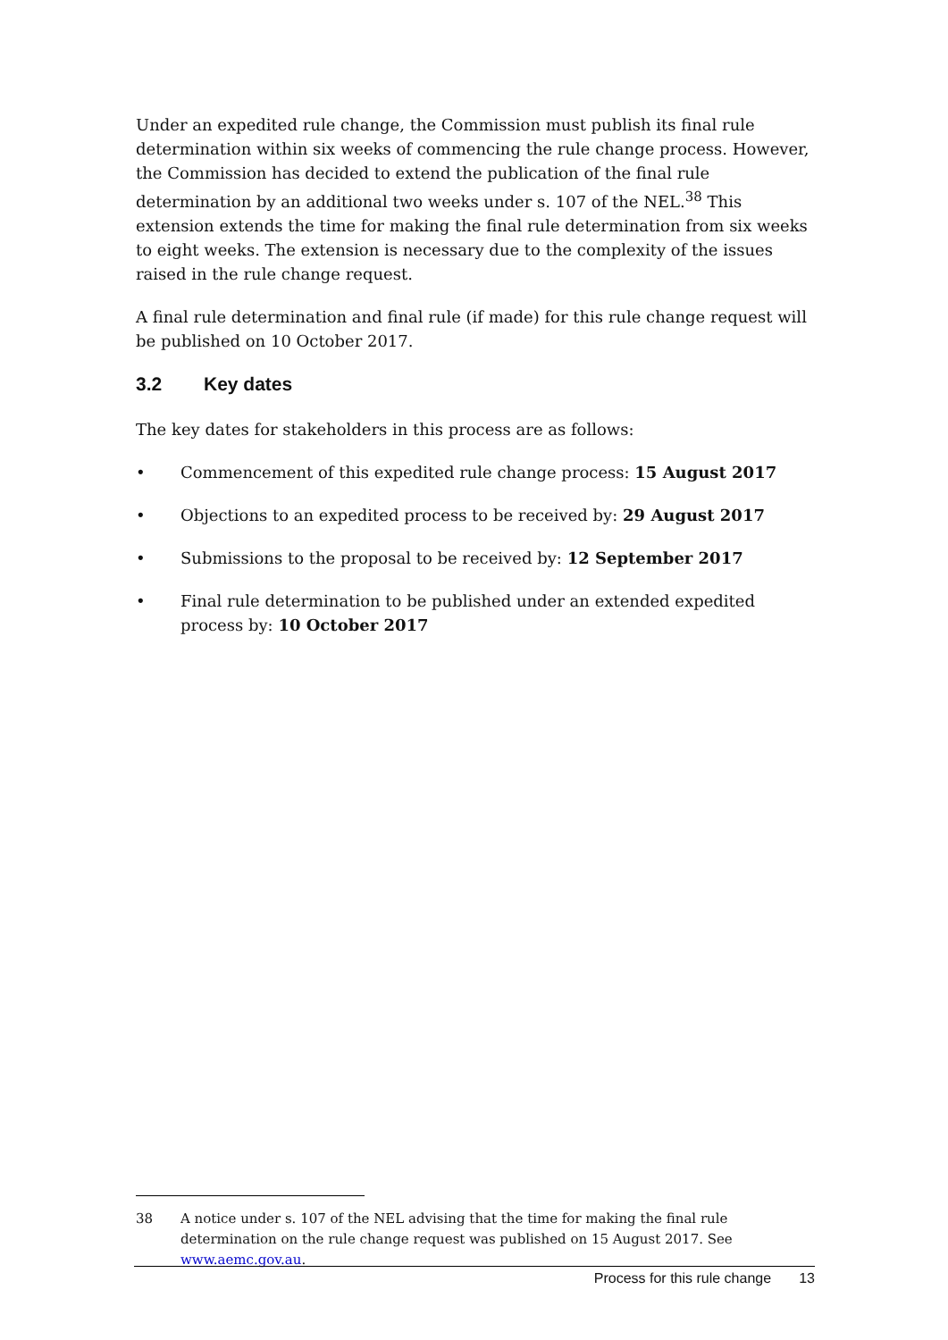Under an expedited rule change, the Commission must publish its final rule determination within six weeks of commencing the rule change process. However, the Commission has decided to extend the publication of the final rule determination by an additional two weeks under s. 107 of the NEL.<sup>38</sup> This extension extends the time for making the final rule determination from six weeks to eight weeks. The extension is necessary due to the complexity of the issues raised in the rule change request.
A final rule determination and final rule (if made) for this rule change request will be published on 10 October 2017.
3.2 Key dates
The key dates for stakeholders in this process are as follows:
• Commencement of this expedited rule change process: 15 August 2017
• Objections to an expedited process to be received by: 29 August 2017
• Submissions to the proposal to be received by: 12 September 2017
• Final rule determination to be published under an extended expedited process by: 10 October 2017
38 A notice under s. 107 of the NEL advising that the time for making the final rule determination on the rule change request was published on 15 August 2017. See www.aemc.gov.au.
Process for this rule change 13